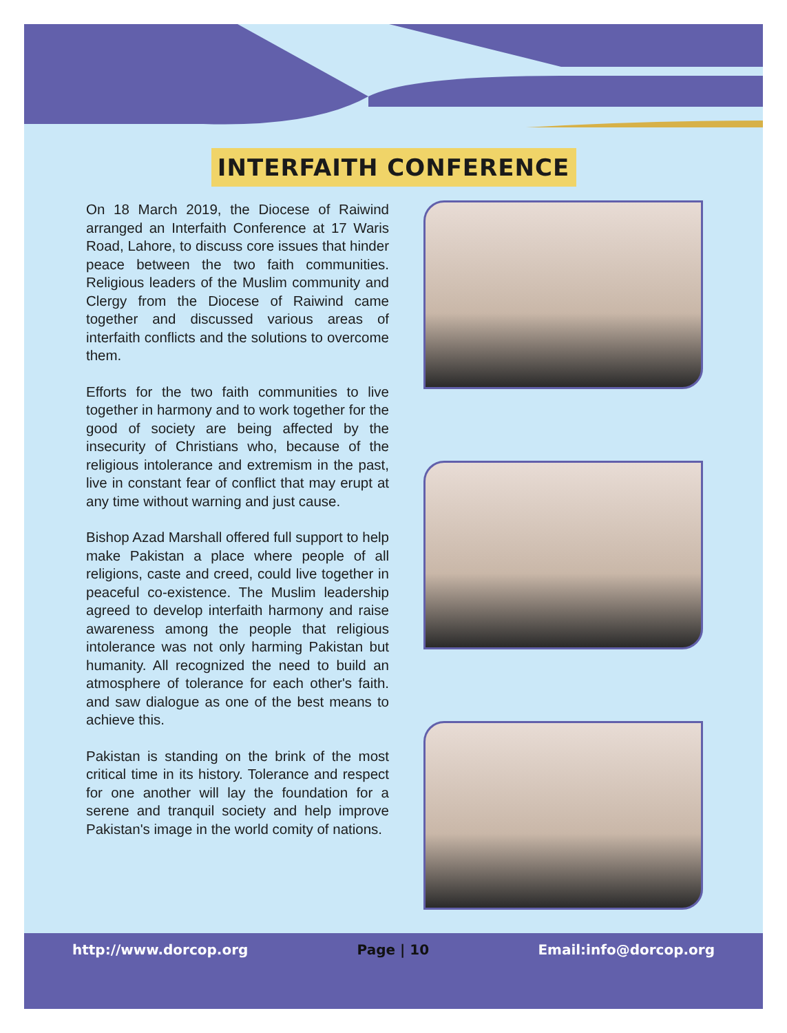INTERFAITH CONFERENCE
On 18 March 2019, the Diocese of Raiwind arranged an Interfaith Conference at 17 Waris Road, Lahore, to discuss core issues that hinder peace between the two faith communities. Religious leaders of the Muslim community and Clergy from the Diocese of Raiwind came together and discussed various areas of interfaith conflicts and the solutions to overcome them.
Efforts for the two faith communities to live together in harmony and to work together for the good of society are being affected by the insecurity of Christians who, because of the religious intolerance and extremism in the past, live in constant fear of conflict that may erupt at any time without warning and just cause.
Bishop Azad Marshall offered full support to help make Pakistan a place where people of all religions, caste and creed, could live together in peaceful co-existence. The Muslim leadership agreed to develop interfaith harmony and raise awareness among the people that religious intolerance was not only harming Pakistan but humanity. All recognized the need to build an atmosphere of tolerance for each other's faith. and saw dialogue as one of the best means to achieve this.
Pakistan is standing on the brink of the most critical time in its history. Tolerance and respect for one another will lay the foundation for a serene and tranquil society and help improve Pakistan's image in the world comity of nations.
http://www.dorcop.org Page | 10 Email:info@dorcop.org